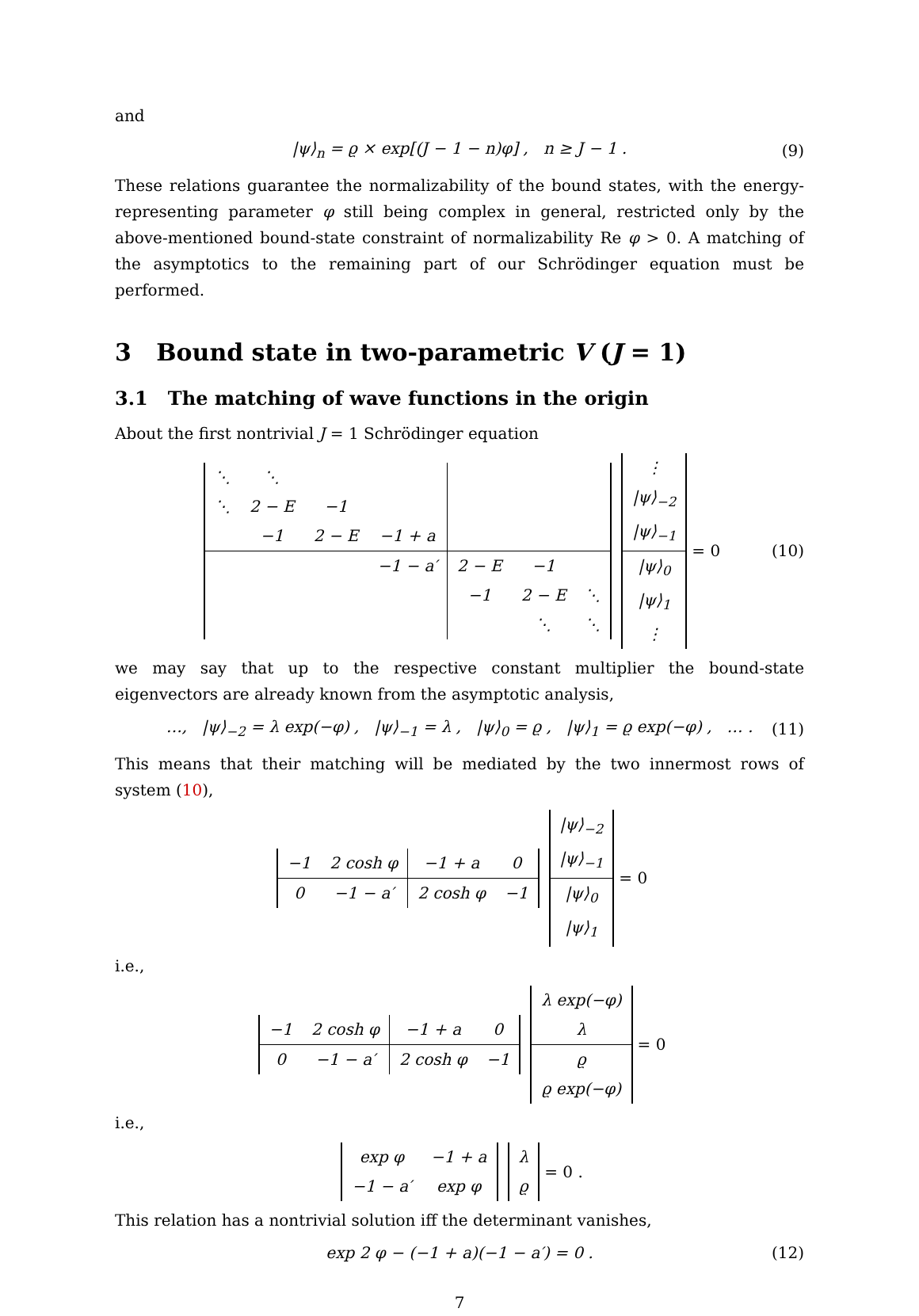and
|ψ⟩<sub>n</sub> = ϱ × exp[(J − 1 − n)φ] , n ≥ J − 1 . (9)
These relations guarantee the normalizability of the bound states, with the energy-representing parameter φ still being complex in general, restricted only by the above-mentioned bound-state constraint of normalizability Re φ > 0. A matching of the asymptotics to the remaining part of our Schrödinger equation must be performed.
3 Bound state in two-parametric V (J = 1)
3.1 The matching of wave functions in the origin
About the first nontrivial J = 1 Schrödinger equation
| ⋱ | ⋱ | | | | | |
| ⋱ | 2 − E | −1 | | | | |
| | −1 | 2 − E | −1 + a | | | |
| | | | −1 − a′ | 2 − E | −1 | |
| | | | | −1 | 2 − E | ⋱ |
| | | | | | ⋱ | ⋱ |
| ⋮ |
| /ψ⟩<sub>−2</sub> |
| /ψ⟩<sub>−1</sub> |
| /ψ⟩<sub>0</sub> |
| /ψ⟩<sub>1</sub> |
| ⋮ |
= 0 (10)
we may say that up to the respective constant multiplier the bound-state eigenvectors are already known from the asymptotic analysis,
…, |ψ⟩<sub>−2</sub> = λ exp(−φ) , |ψ⟩<sub>−1</sub> = λ , |ψ⟩<sub>0</sub> = ϱ , |ψ⟩<sub>1</sub> = ϱ exp(−φ) , … . (11)
This means that their matching will be mediated by the two innermost rows of system (10),
| −1 | 2 cosh φ | −1 + a | 0 |
| 0 | −1 − a′ | 2 cosh φ | −1 |
| /ψ⟩<sub>−2</sub> |
| /ψ⟩<sub>−1</sub> |
| /ψ⟩<sub>0</sub> |
| /ψ⟩<sub>1</sub> |
= 0
i.e.,
| −1 | 2 cosh φ | −1 + a | 0 |
| 0 | −1 − a′ | 2 cosh φ | −1 |
| λ exp(−φ) |
| λ |
| ϱ |
| ϱ exp(−φ) |
= 0
i.e.,
| exp φ | −1 + a |
| −1 − a′ | exp φ |
| λ |
| ϱ |
= 0 .
This relation has a nontrivial solution iff the determinant vanishes,
exp 2 φ − (−1 + a)(−1 − a′) = 0 . (12)
7